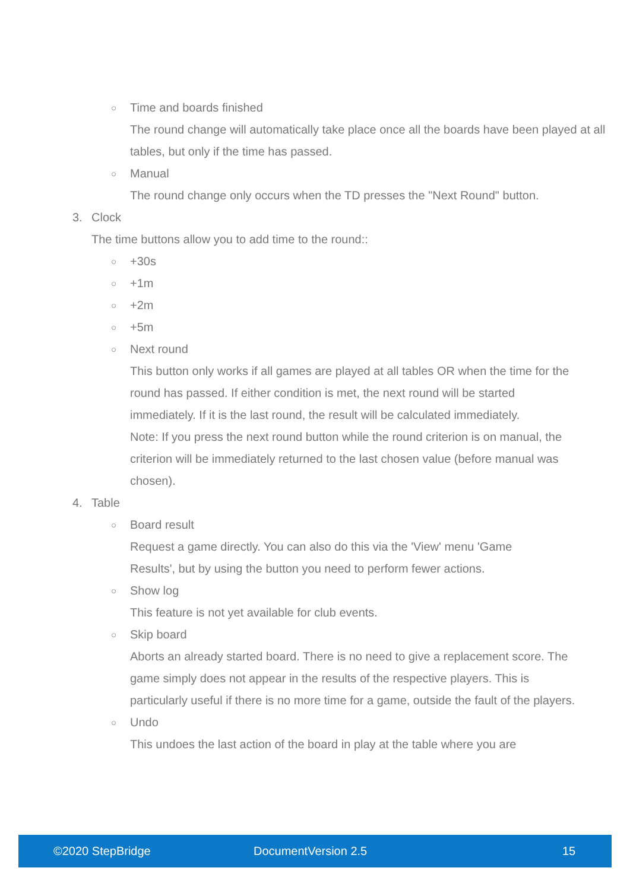○ Time and boards finished
The round change will automatically take place once all the boards have been played at all tables, but only if the time has passed.
○ Manual
The round change only occurs when the TD presses the "Next Round" button.
3. Clock
The time buttons allow you to add time to the round::
○ +30s
○ +1m
○ +2m
○ +5m
○ Next round
This button only works if all games are played at all tables OR when the time for the round has passed. If either condition is met, the next round will be started immediately. If it is the last round, the result will be calculated immediately.
Note: If you press the next round button while the round criterion is on manual, the criterion will be immediately returned to the last chosen value (before manual was chosen).
4. Table
○ Board result
Request a game directly. You can also do this via the 'View' menu 'Game Results', but by using the button you need to perform fewer actions.
○ Show log
This feature is not yet available for club events.
○ Skip board
Aborts an already started board. There is no need to give a replacement score. The game simply does not appear in the results of the respective players. This is particularly useful if there is no more time for a game, outside the fault of the players.
○ Undo
This undoes the last action of the board in play at the table where you are
©2020 StepBridge DocumentVersion 2.5 15